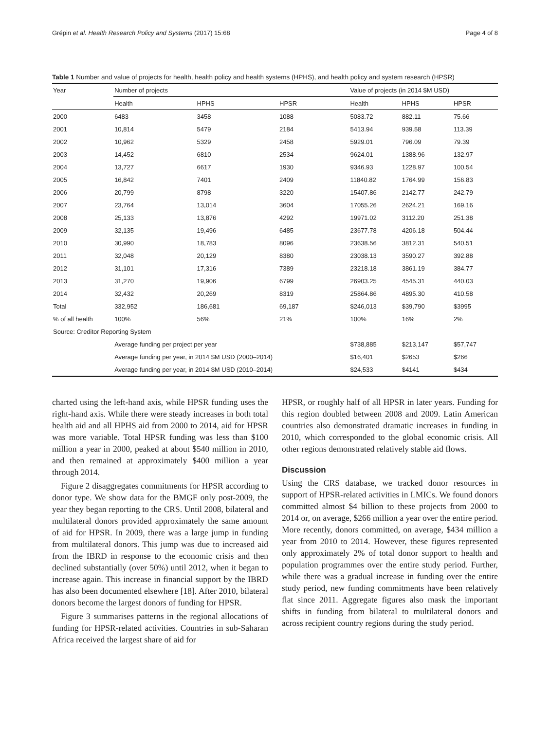Grépin et al. Health Research Policy and Systems (2017) 15:68 Page 4 of 8
Table 1 Number and value of projects for health, health policy and health systems (HPHS), and health policy and system research (HPSR)
| Year | Number of projects | | | Value of projects (in 2014 $M USD) | | |
| --- | --- | --- | --- | --- | --- | --- |
| | Health | HPHS | HPSR | Health | HPHS | HPSR |
| 2000 | 6483 | 3458 | 1088 | 5083.72 | 882.11 | 75.66 |
| 2001 | 10,814 | 5479 | 2184 | 5413.94 | 939.58 | 113.39 |
| 2002 | 10,962 | 5329 | 2458 | 5929.01 | 796.09 | 79.39 |
| 2003 | 14,452 | 6810 | 2534 | 9624.01 | 1388.96 | 132.97 |
| 2004 | 13,727 | 6617 | 1930 | 9346.93 | 1228.97 | 100.54 |
| 2005 | 16,842 | 7401 | 2409 | 11840.82 | 1764.99 | 156.83 |
| 2006 | 20,799 | 8798 | 3220 | 15407.86 | 2142.77 | 242.79 |
| 2007 | 23,764 | 13,014 | 3604 | 17055.26 | 2624.21 | 169.16 |
| 2008 | 25,133 | 13,876 | 4292 | 19971.02 | 3112.20 | 251.38 |
| 2009 | 32,135 | 19,496 | 6485 | 23677.78 | 4206.18 | 504.44 |
| 2010 | 30,990 | 18,783 | 8096 | 23638.56 | 3812.31 | 540.51 |
| 2011 | 32,048 | 20,129 | 8380 | 23038.13 | 3590.27 | 392.88 |
| 2012 | 31,101 | 17,316 | 7389 | 23218.18 | 3861.19 | 384.77 |
| 2013 | 31,270 | 19,906 | 6799 | 26903.25 | 4545.31 | 440.03 |
| 2014 | 32,432 | 20,269 | 8319 | 25864.86 | 4895.30 | 410.58 |
| Total | 332,952 | 186,681 | 69,187 | $246,013 | $39,790 | $3995 |
| % of all health | 100% | 56% | 21% | 100% | 16% | 2% |
| Source: Creditor Reporting System | | | | | | |
| | Average funding per project per year | | | $738,885 | $213,147 | $57,747 |
| | Average funding per year, in 2014 $M USD (2000–2014) | | | $16,401 | $2653 | $266 |
| | Average funding per year, in 2014 $M USD (2010–2014) | | | $24,533 | $4141 | $434 |
charted using the left-hand axis, while HPSR funding uses the right-hand axis. While there were steady increases in both total health aid and all HPHS aid from 2000 to 2014, aid for HPSR was more variable. Total HPSR funding was less than $100 million a year in 2000, peaked at about $540 million in 2010, and then remained at approximately $400 million a year through 2014.
Figure 2 disaggregates commitments for HPSR according to donor type. We show data for the BMGF only post-2009, the year they began reporting to the CRS. Until 2008, bilateral and multilateral donors provided approximately the same amount of aid for HPSR. In 2009, there was a large jump in funding from multilateral donors. This jump was due to increased aid from the IBRD in response to the economic crisis and then declined substantially (over 50%) until 2012, when it began to increase again. This increase in financial support by the IBRD has also been documented elsewhere [18]. After 2010, bilateral donors become the largest donors of funding for HPSR.
Figure 3 summarises patterns in the regional allocations of funding for HPSR-related activities. Countries in sub-Saharan Africa received the largest share of aid for
HPSR, or roughly half of all HPSR in later years. Funding for this region doubled between 2008 and 2009. Latin American countries also demonstrated dramatic increases in funding in 2010, which corresponded to the global economic crisis. All other regions demonstrated relatively stable aid flows.
Discussion
Using the CRS database, we tracked donor resources in support of HPSR-related activities in LMICs. We found donors committed almost $4 billion to these projects from 2000 to 2014 or, on average, $266 million a year over the entire period. More recently, donors committed, on average, $434 million a year from 2010 to 2014. However, these figures represented only approximately 2% of total donor support to health and population programmes over the entire study period. Further, while there was a gradual increase in funding over the entire study period, new funding commitments have been relatively flat since 2011. Aggregate figures also mask the important shifts in funding from bilateral to multilateral donors and across recipient country regions during the study period.